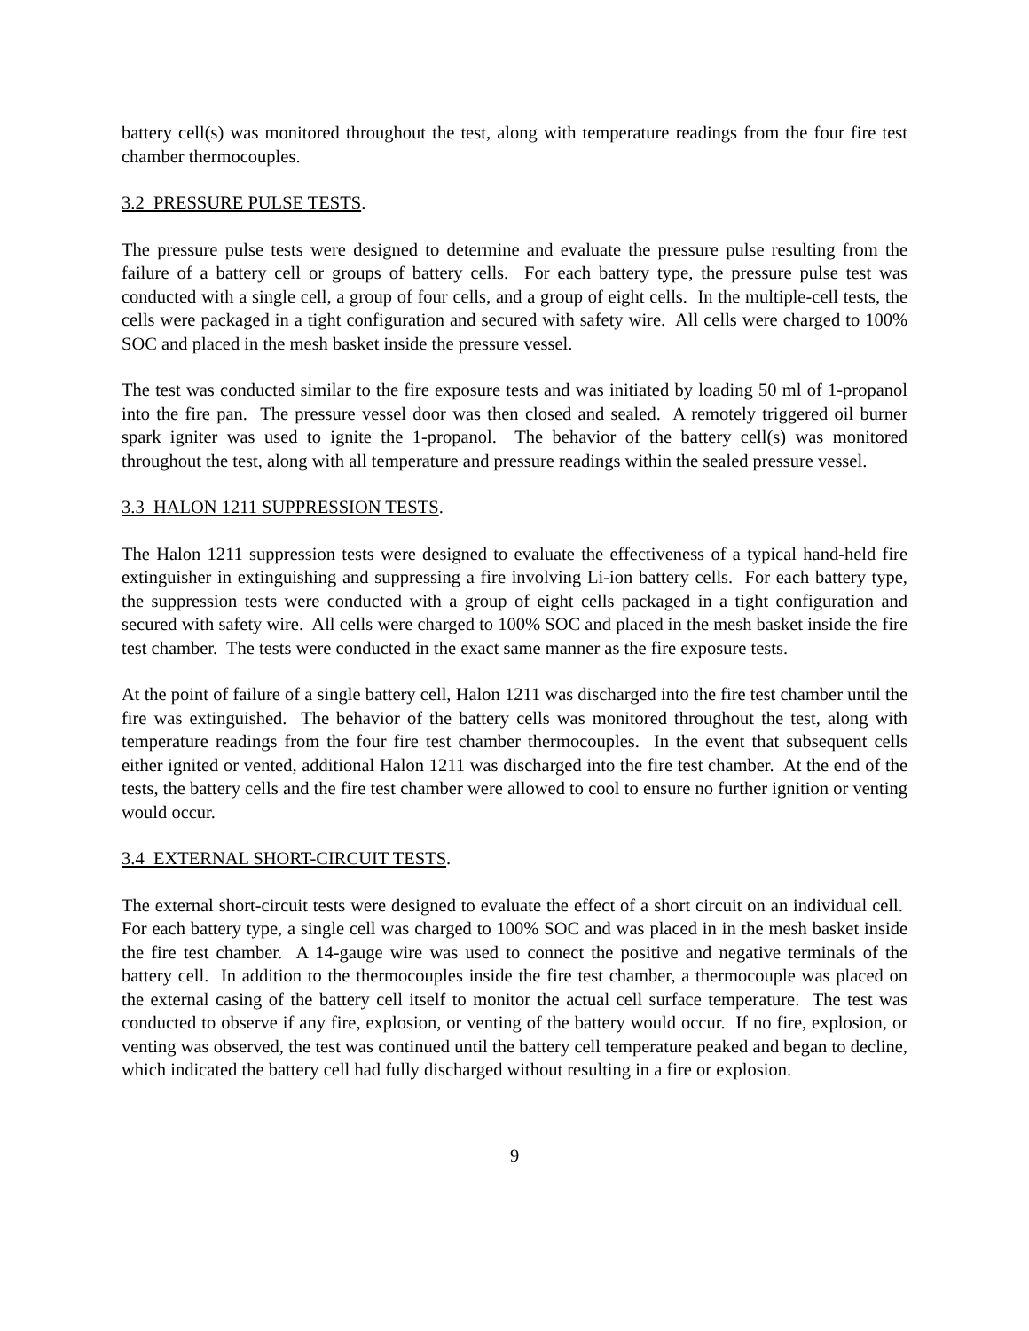battery cell(s) was monitored throughout the test, along with temperature readings from the four fire test chamber thermocouples.
3.2 PRESSURE PULSE TESTS.
The pressure pulse tests were designed to determine and evaluate the pressure pulse resulting from the failure of a battery cell or groups of battery cells. For each battery type, the pressure pulse test was conducted with a single cell, a group of four cells, and a group of eight cells. In the multiple-cell tests, the cells were packaged in a tight configuration and secured with safety wire. All cells were charged to 100% SOC and placed in the mesh basket inside the pressure vessel.
The test was conducted similar to the fire exposure tests and was initiated by loading 50 ml of 1-propanol into the fire pan. The pressure vessel door was then closed and sealed. A remotely triggered oil burner spark igniter was used to ignite the 1-propanol. The behavior of the battery cell(s) was monitored throughout the test, along with all temperature and pressure readings within the sealed pressure vessel.
3.3 HALON 1211 SUPPRESSION TESTS.
The Halon 1211 suppression tests were designed to evaluate the effectiveness of a typical hand-held fire extinguisher in extinguishing and suppressing a fire involving Li-ion battery cells. For each battery type, the suppression tests were conducted with a group of eight cells packaged in a tight configuration and secured with safety wire. All cells were charged to 100% SOC and placed in the mesh basket inside the fire test chamber. The tests were conducted in the exact same manner as the fire exposure tests.
At the point of failure of a single battery cell, Halon 1211 was discharged into the fire test chamber until the fire was extinguished. The behavior of the battery cells was monitored throughout the test, along with temperature readings from the four fire test chamber thermocouples. In the event that subsequent cells either ignited or vented, additional Halon 1211 was discharged into the fire test chamber. At the end of the tests, the battery cells and the fire test chamber were allowed to cool to ensure no further ignition or venting would occur.
3.4 EXTERNAL SHORT-CIRCUIT TESTS.
The external short-circuit tests were designed to evaluate the effect of a short circuit on an individual cell. For each battery type, a single cell was charged to 100% SOC and was placed in in the mesh basket inside the fire test chamber. A 14-gauge wire was used to connect the positive and negative terminals of the battery cell. In addition to the thermocouples inside the fire test chamber, a thermocouple was placed on the external casing of the battery cell itself to monitor the actual cell surface temperature. The test was conducted to observe if any fire, explosion, or venting of the battery would occur. If no fire, explosion, or venting was observed, the test was continued until the battery cell temperature peaked and began to decline, which indicated the battery cell had fully discharged without resulting in a fire or explosion.
9